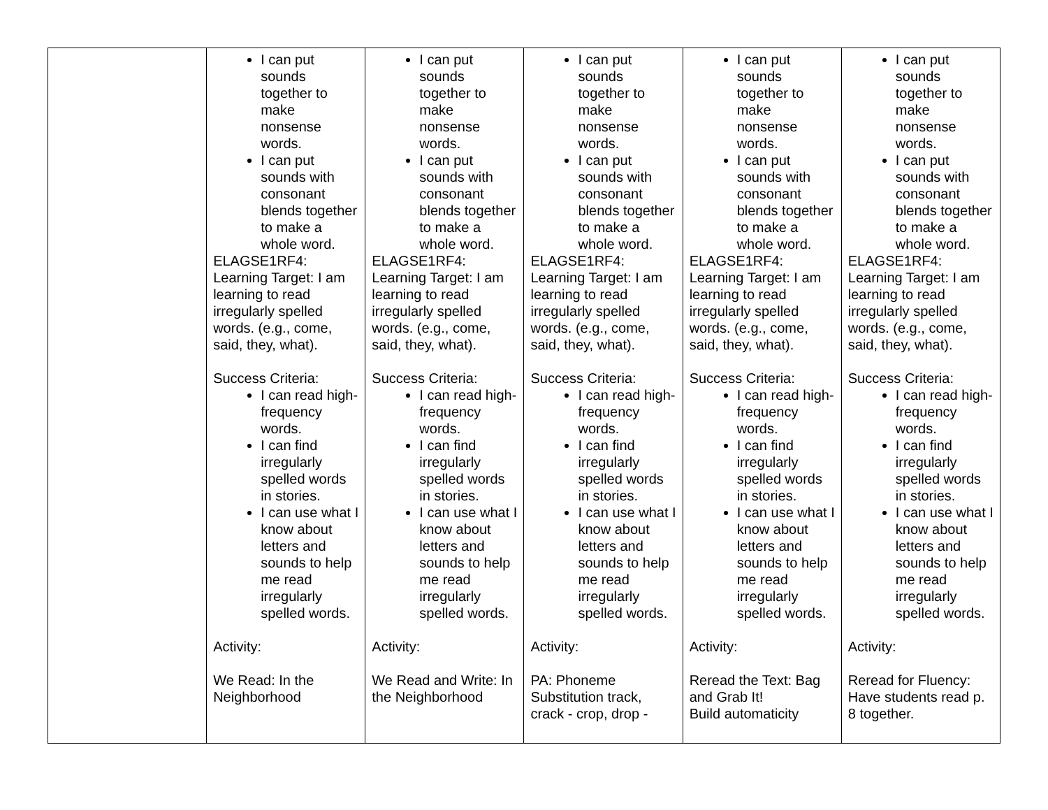| | I can put sounds together to make nonsense words. I can put sounds with consonant blends together to make a whole word. ELAGSE1RF4: Learning Target: I am learning to read irregularly spelled words. (e.g., come, said, they, what). Success Criteria: I can read high-frequency words. I can find irregularly spelled words in stories. I can use what I know about letters and sounds to help me read irregularly spelled words. Activity: We Read: In the Neighborhood | I can put sounds together to make nonsense words. I can put sounds with consonant blends together to make a whole word. ELAGSE1RF4: Learning Target: I am learning to read irregularly spelled words. (e.g., come, said, they, what). Success Criteria: I can read high-frequency words. I can find irregularly spelled words in stories. I can use what I know about letters and sounds to help me read irregularly spelled words. Activity: We Read and Write: In the Neighborhood | I can put sounds together to make nonsense words. I can put sounds with consonant blends together to make a whole word. ELAGSE1RF4: Learning Target: I am learning to read irregularly spelled words. (e.g., come, said, they, what). Success Criteria: I can read high-frequency words. I can find irregularly spelled words in stories. I can use what I know about letters and sounds to help me read irregularly spelled words. Activity: PA: Phoneme Substitution track, crack - crop, drop - | I can put sounds together to make nonsense words. I can put sounds with consonant blends together to make a whole word. ELAGSE1RF4: Learning Target: I am learning to read irregularly spelled words. (e.g., come, said, they, what). Success Criteria: I can read high-frequency words. I can find irregularly spelled words in stories. I can use what I know about letters and sounds to help me read irregularly spelled words. Activity: Reread the Text: Bag and Grab It! Build automaticity | I can put sounds together to make nonsense words. I can put sounds with consonant blends together to make a whole word. ELAGSE1RF4: Learning Target: I am learning to read irregularly spelled words. (e.g., come, said, they, what). Success Criteria: I can read high-frequency words. I can find irregularly spelled words in stories. I can use what I know about letters and sounds to help me read irregularly spelled words. Activity: Reread for Fluency: Have students read p. 8 together. |